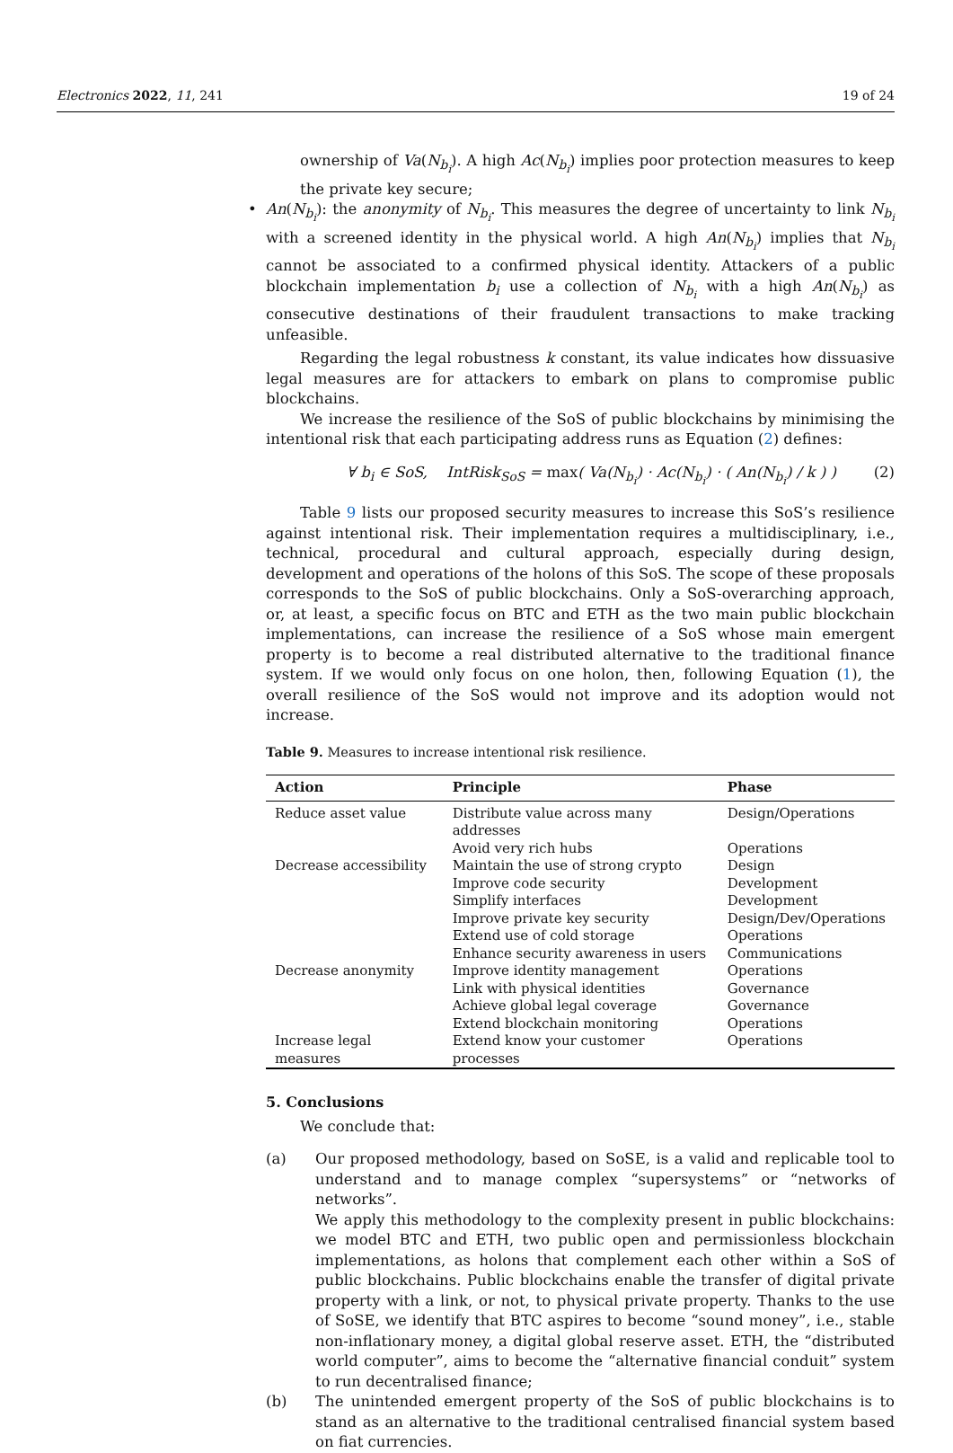Electronics 2022, 11, 241 19 of 24
ownership of Va(N<sub>b<sub>i</sub></sub>). A high Ac(N<sub>b<sub>i</sub></sub>) implies poor protection measures to keep the private key secure;
• An(N<sub>b<sub>i</sub></sub>): the anonymity of N<sub>b<sub>i</sub></sub>. This measures the degree of uncertainty to link N<sub>b<sub>i</sub></sub> with a screened identity in the physical world. A high An(N<sub>b<sub>i</sub></sub>) implies that N<sub>b<sub>i</sub></sub> cannot be associated to a confirmed physical identity. Attackers of a public blockchain implementation b<sub>i</sub> use a collection of N<sub>b<sub>i</sub></sub> with a high An(N<sub>b<sub>i</sub></sub>) as consecutive destinations of their fraudulent transactions to make tracking unfeasible.
Regarding the legal robustness k constant, its value indicates how dissuasive legal measures are for attackers to embark on plans to compromise public blockchains.
We increase the resilience of the SoS of public blockchains by minimising the intentional risk that each participating address runs as Equation (2) defines:
∀ b<sub>i</sub> ∈ SoS, IntRisk<sub>SoS</sub> = max( Va(N<sub>b<sub>i</sub></sub>) · Ac(N<sub>b<sub>i</sub></sub>) · ( An(N<sub>b<sub>i</sub></sub>) / k ) ) (2)
Table 9 lists our proposed security measures to increase this SoS’s resilience against intentional risk. Their implementation requires a multidisciplinary, i.e., technical, procedural and cultural approach, especially during design, development and operations of the holons of this SoS. The scope of these proposals corresponds to the SoS of public blockchains. Only a SoS-overarching approach, or, at least, a specific focus on BTC and ETH as the two main public blockchain implementations, can increase the resilience of a SoS whose main emergent property is to become a real distributed alternative to the traditional finance system. If we would only focus on one holon, then, following Equation (1), the overall resilience of the SoS would not improve and its adoption would not increase.
Table 9. Measures to increase intentional risk resilience.
| Action | Principle | Phase |
| --- | --- | --- |
| Reduce asset value | Distribute value across many addresses | Design/Operations |
| | Avoid very rich hubs | Operations |
| Decrease accessibility | Maintain the use of strong crypto | Design |
| | Improve code security | Development |
| | Simplify interfaces | Development |
| | Improve private key security | Design/Dev/Operations |
| | Extend use of cold storage | Operations |
| | Enhance security awareness in users | Communications |
| Decrease anonymity | Improve identity management | Operations |
| | Link with physical identities | Governance |
| | Achieve global legal coverage | Governance |
| | Extend blockchain monitoring | Operations |
| Increase legal measures | Extend know your customer processes | Operations |
5. Conclusions
We conclude that:
(a) Our proposed methodology, based on SoSE, is a valid and replicable tool to understand and to manage complex “supersystems” or “networks of networks”.
We apply this methodology to the complexity present in public blockchains: we model BTC and ETH, two public open and permissionless blockchain implementations, as holons that complement each other within a SoS of public blockchains. Public blockchains enable the transfer of digital private property with a link, or not, to physical private property. Thanks to the use of SoSE, we identify that BTC aspires to become “sound money”, i.e., stable non-inflationary money, a digital global reserve asset. ETH, the “distributed world computer”, aims to become the “alternative financial conduit” system to run decentralised finance;
(b) The unintended emergent property of the SoS of public blockchains is to stand as an alternative to the traditional centralised financial system based on fiat currencies.